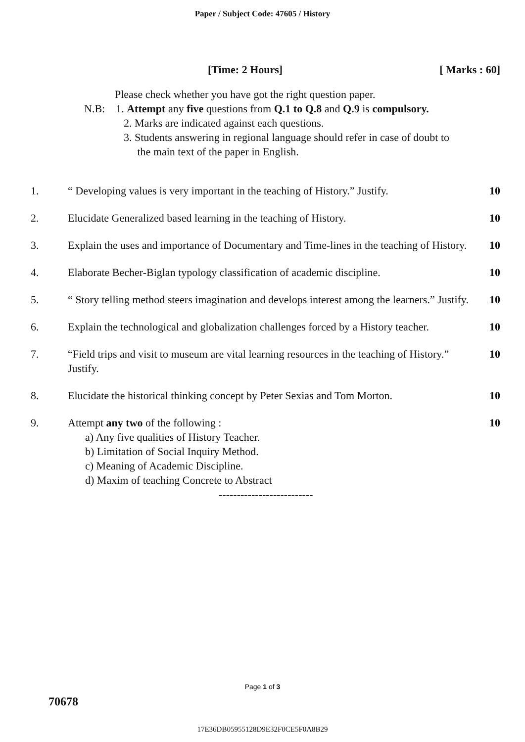Paper / Subject Code: 47605 / History
[Time: 2 Hours] [ Marks : 60]
Please check whether you have got the right question paper.
N.B: 1. Attempt any five questions from Q.1 to Q.8 and Q.9 is compulsory.
2. Marks are indicated against each questions.
3. Students answering in regional language should refer in case of doubt to
the main text of the paper in English.
1. “ Developing values is very important in the teaching of History.” Justify.
10
2. Elucidate Generalized based learning in the teaching of History.
10
3. Explain the uses and importance of Documentary and Time-lines in the teaching of History.
10
4. Elaborate Becher-Biglan typology classification of academic discipline.
10
5. “ Story telling method steers imagination and develops interest among the learners.” Justify.
10
6. Explain the technological and globalization challenges forced by a History teacher.
10
7. “Field trips and visit to museum are vital learning resources in the teaching of History.” Justify.
10
8. Elucidate the historical thinking concept by Peter Sexias and Tom Morton.
10
9. Attempt any two of the following :
a) Any five qualities of History Teacher.
b) Limitation of Social Inquiry Method.
c) Meaning of Academic Discipline.
d) Maxim of teaching Concrete to Abstract
--------------------------
10
Page 1 of 3
70678
17E36DB05955128D9E32F0CE5F0A8B29